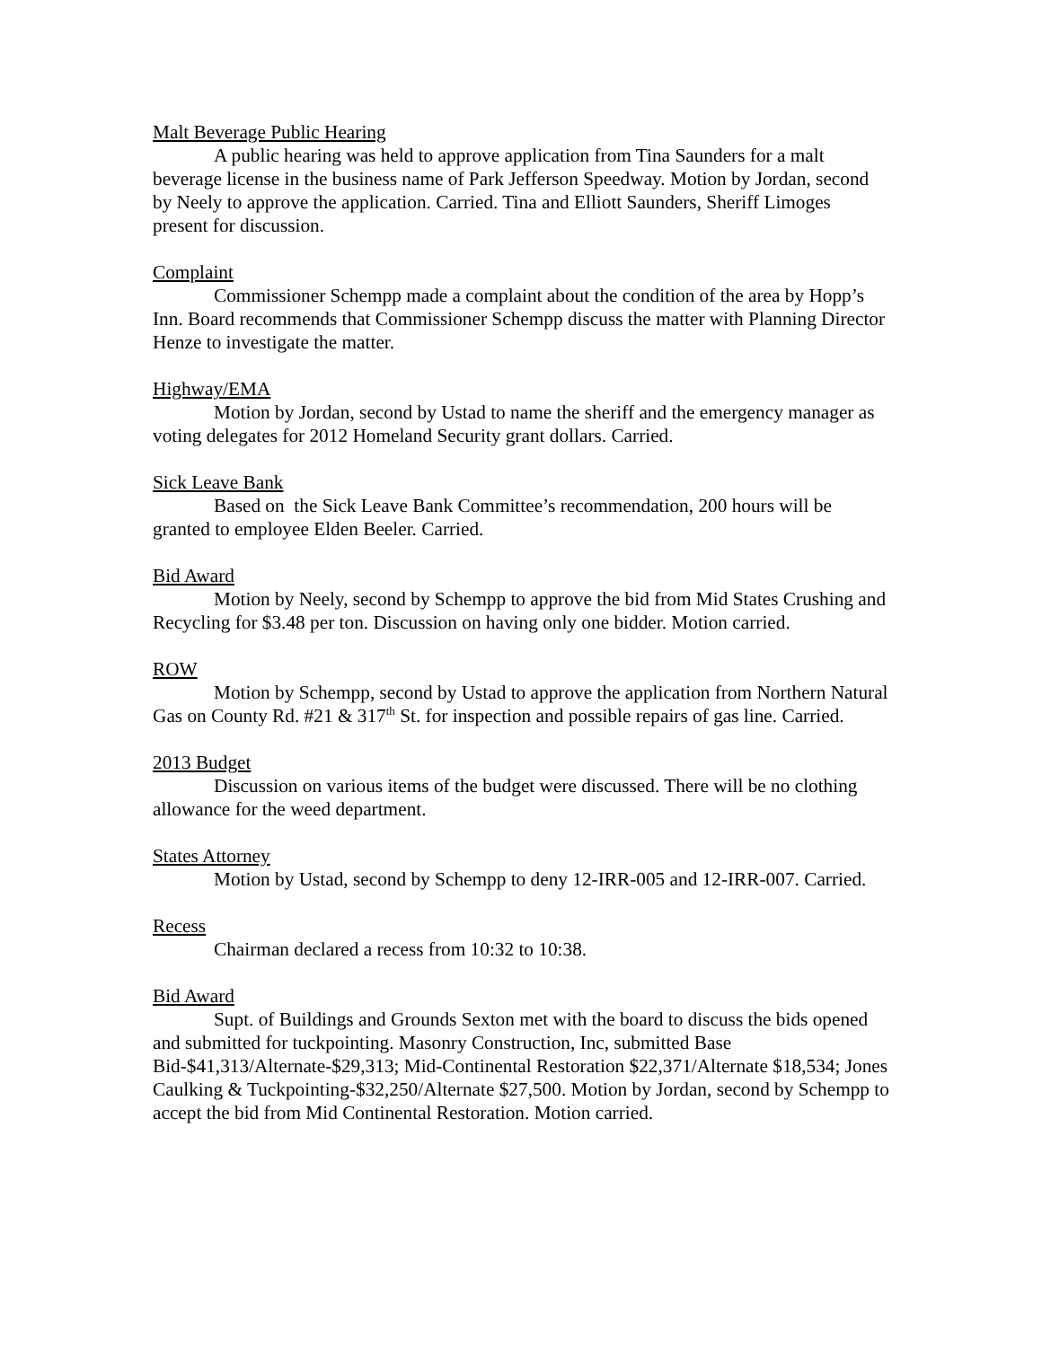Malt Beverage Public Hearing
A public hearing was held to approve application from Tina Saunders for a malt beverage license in the business name of Park Jefferson Speedway. Motion by Jordan, second by Neely to approve the application. Carried. Tina and Elliott Saunders, Sheriff Limoges present for discussion.
Complaint
Commissioner Schempp made a complaint about the condition of the area by Hopp’s Inn. Board recommends that Commissioner Schempp discuss the matter with Planning Director Henze to investigate the matter.
Highway/EMA
Motion by Jordan, second by Ustad to name the sheriff and the emergency manager as voting delegates for 2012 Homeland Security grant dollars. Carried.
Sick Leave Bank
Based on the Sick Leave Bank Committee’s recommendation, 200 hours will be granted to employee Elden Beeler. Carried.
Bid Award
Motion by Neely, second by Schempp to approve the bid from Mid States Crushing and Recycling for $3.48 per ton. Discussion on having only one bidder. Motion carried.
ROW
Motion by Schempp, second by Ustad to approve the application from Northern Natural Gas on County Rd. #21 & 317<sup>th</sup> St. for inspection and possible repairs of gas line. Carried.
2013 Budget
Discussion on various items of the budget were discussed. There will be no clothing allowance for the weed department.
States Attorney
Motion by Ustad, second by Schempp to deny 12-IRR-005 and 12-IRR-007. Carried.
Recess
Chairman declared a recess from 10:32 to 10:38.
Bid Award
Supt. of Buildings and Grounds Sexton met with the board to discuss the bids opened and submitted for tuckpointing. Masonry Construction, Inc, submitted Base Bid-$41,313/Alternate-$29,313; Mid-Continental Restoration $22,371/Alternate $18,534; Jones Caulking & Tuckpointing-$32,250/Alternate $27,500. Motion by Jordan, second by Schempp to accept the bid from Mid Continental Restoration. Motion carried.